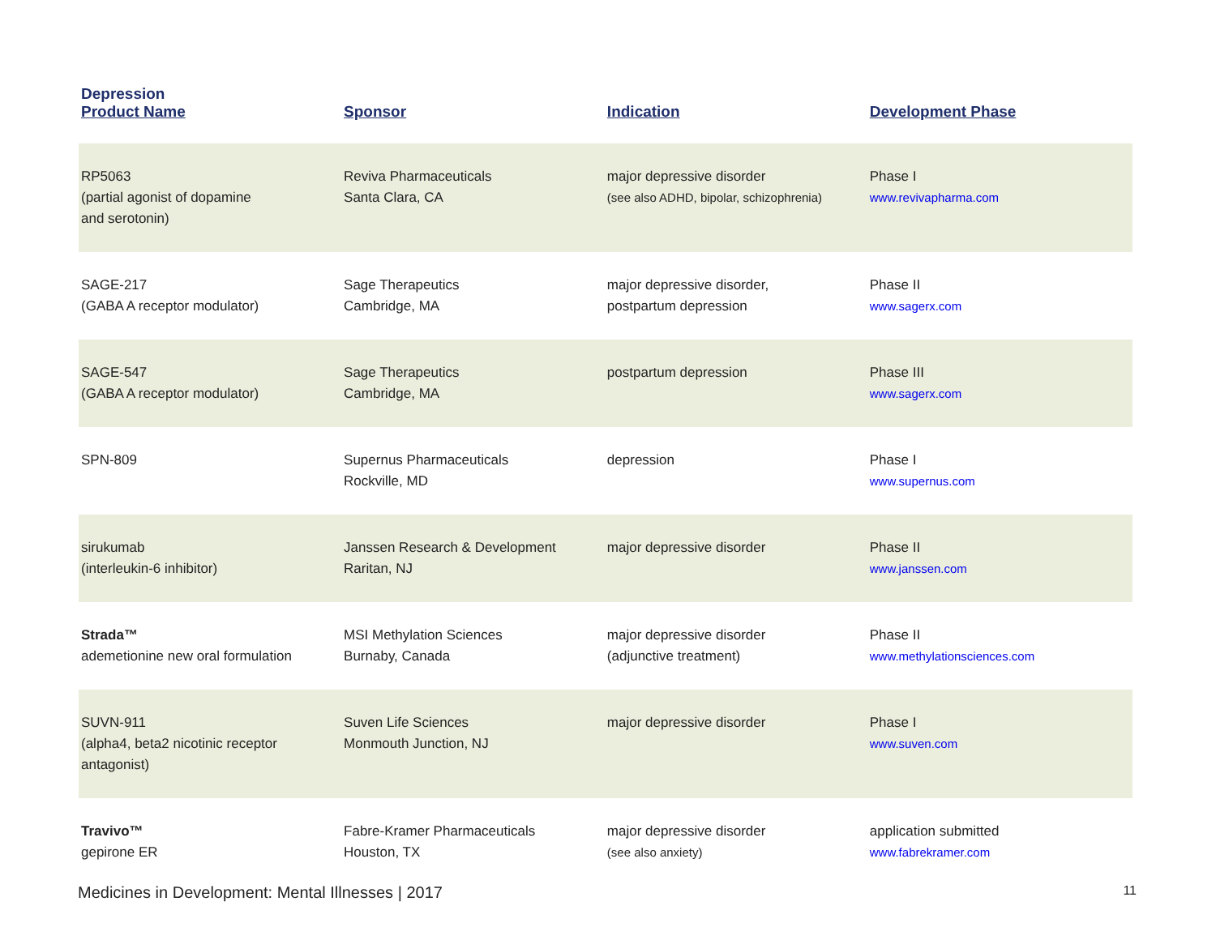Depression
| Product Name | Sponsor | Indication | Development Phase |
| --- | --- | --- | --- |
| RP5063 (partial agonist of dopamine and serotonin) | Reviva Pharmaceuticals Santa Clara, CA | major depressive disorder (see also ADHD, bipolar, schizophrenia) | Phase I www.revivapharma.com |
| SAGE-217 (GABA A receptor modulator) | Sage Therapeutics Cambridge, MA | major depressive disorder, postpartum depression | Phase II www.sagerx.com |
| SAGE-547 (GABA A receptor modulator) | Sage Therapeutics Cambridge, MA | postpartum depression | Phase III www.sagerx.com |
| SPN-809 | Supernus Pharmaceuticals Rockville, MD | depression | Phase I www.supernus.com |
| sirukumab (interleukin-6 inhibitor) | Janssen Research & Development Raritan, NJ | major depressive disorder | Phase II www.janssen.com |
| Strada™ ademetionine new oral formulation | MSI Methylation Sciences Burnaby, Canada | major depressive disorder (adjunctive treatment) | Phase II www.methylationsciences.com |
| SUVN-911 (alpha4, beta2 nicotinic receptor antagonist) | Suven Life Sciences Monmouth Junction, NJ | major depressive disorder | Phase I www.suven.com |
| Travivo™ gepirone ER | Fabre-Kramer Pharmaceuticals Houston, TX | major depressive disorder (see also anxiety) | application submitted www.fabrekramer.com |
Medicines in Development: Mental Illnesses | 2017 11